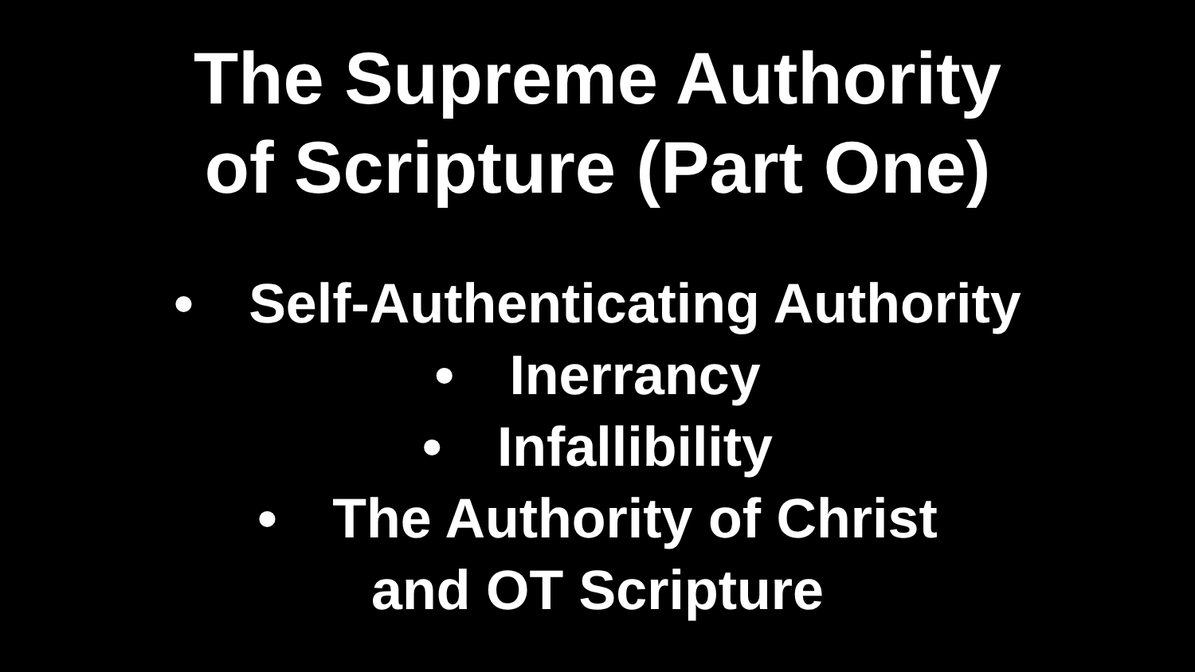The Supreme Authority
of Scripture (Part One)
• Self-Authenticating Authority
• Inerrancy
• Infallibility
• The Authority of Christ
and OT Scripture